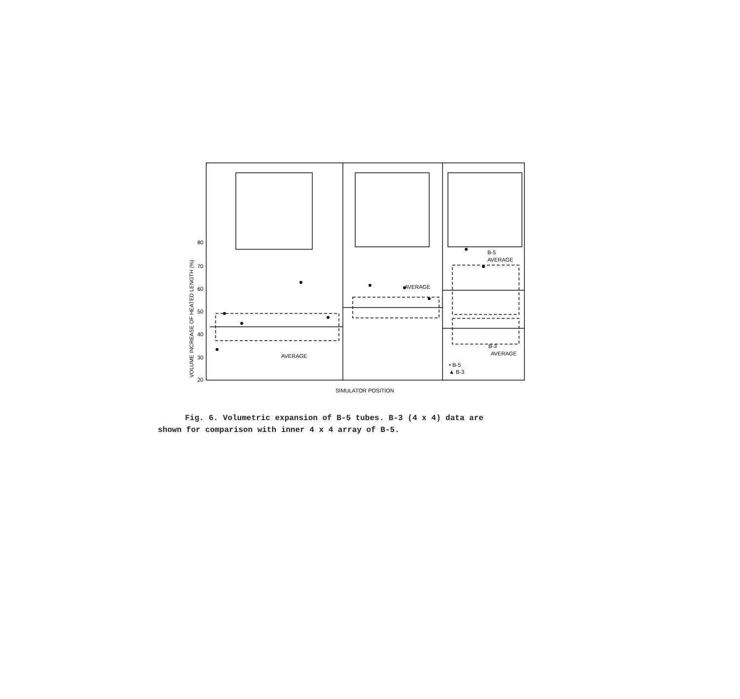80
70
60
50
40
30
20
AVERAGE
AVERAGE
B-5
AVERAGE
B-3
AVERAGE
• B-5
▲ B-3
SIMULATOR POSITION
VOLUME INCREASE OF HEATED LENGTH (%)
Fig. 6. Volumetric expansion of B-5 tubes. B-3 (4 x 4) data are
shown for comparison with inner 4 x 4 array of B-5.